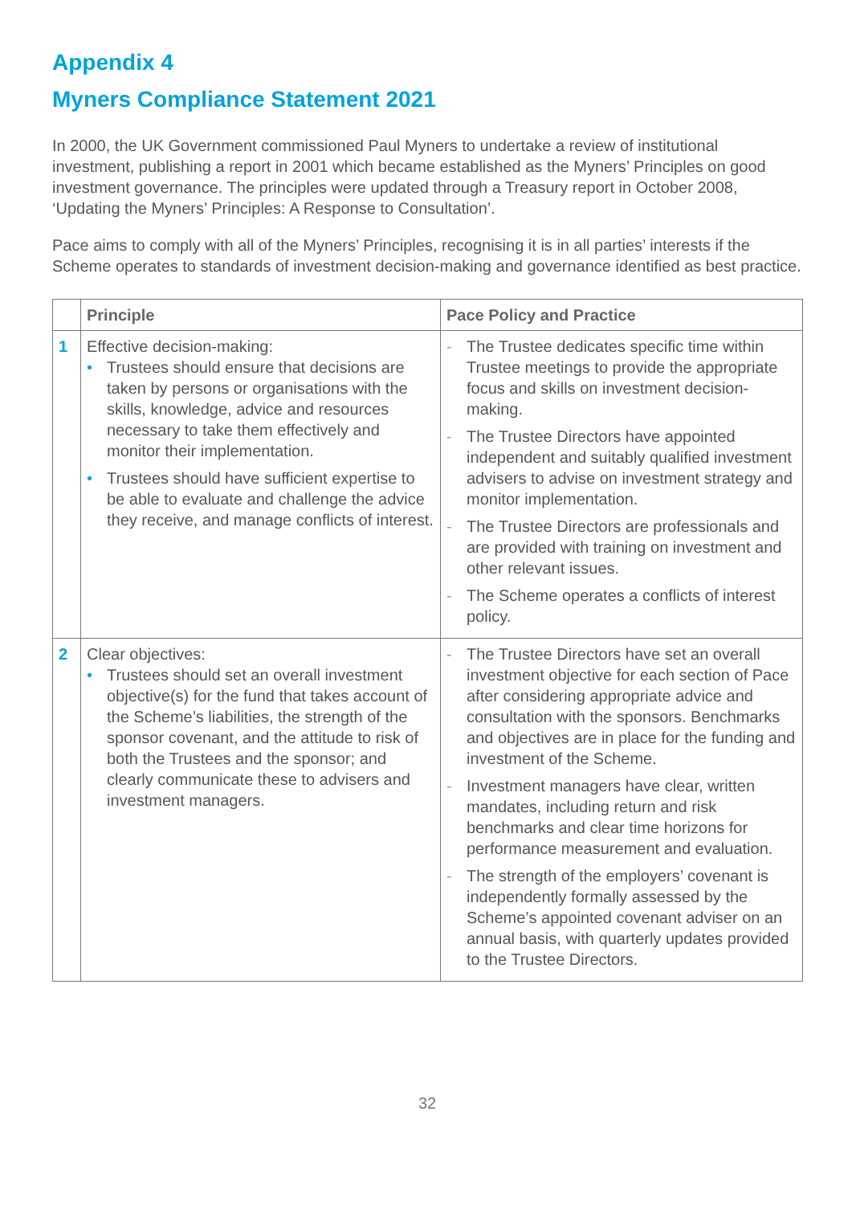Appendix 4
Myners Compliance Statement 2021
In 2000, the UK Government commissioned Paul Myners to undertake a review of institutional investment, publishing a report in 2001 which became established as the Myners’ Principles on good investment governance. The principles were updated through a Treasury report in October 2008, ‘Updating the Myners’ Principles: A Response to Consultation’.
Pace aims to comply with all of the Myners’ Principles, recognising it is in all parties’ interests if the Scheme operates to standards of investment decision-making and governance identified as best practice.
| | Principle | Pace Policy and Practice |
| --- | --- | --- |
| 1 | Effective decision-making: • Trustees should ensure that decisions are taken by persons or organisations with the skills, knowledge, advice and resources necessary to take them effectively and monitor their implementation. • Trustees should have sufficient expertise to be able to evaluate and challenge the advice they receive, and manage conflicts of interest. | - The Trustee dedicates specific time within Trustee meetings to provide the appropriate focus and skills on investment decision-making. - The Trustee Directors have appointed independent and suitably qualified investment advisers to advise on investment strategy and monitor implementation. - The Trustee Directors are professionals and are provided with training on investment and other relevant issues. - The Scheme operates a conflicts of interest policy. |
| 2 | Clear objectives: • Trustees should set an overall investment objective(s) for the fund that takes account of the Scheme’s liabilities, the strength of the sponsor covenant, and the attitude to risk of both the Trustees and the sponsor; and clearly communicate these to advisers and investment managers. | - The Trustee Directors have set an overall investment objective for each section of Pace after considering appropriate advice and consultation with the sponsors. Benchmarks and objectives are in place for the funding and investment of the Scheme. - Investment managers have clear, written mandates, including return and risk benchmarks and clear time horizons for performance measurement and evaluation. - The strength of the employers’ covenant is independently formally assessed by the Scheme’s appointed covenant adviser on an annual basis, with quarterly updates provided to the Trustee Directors. |
32